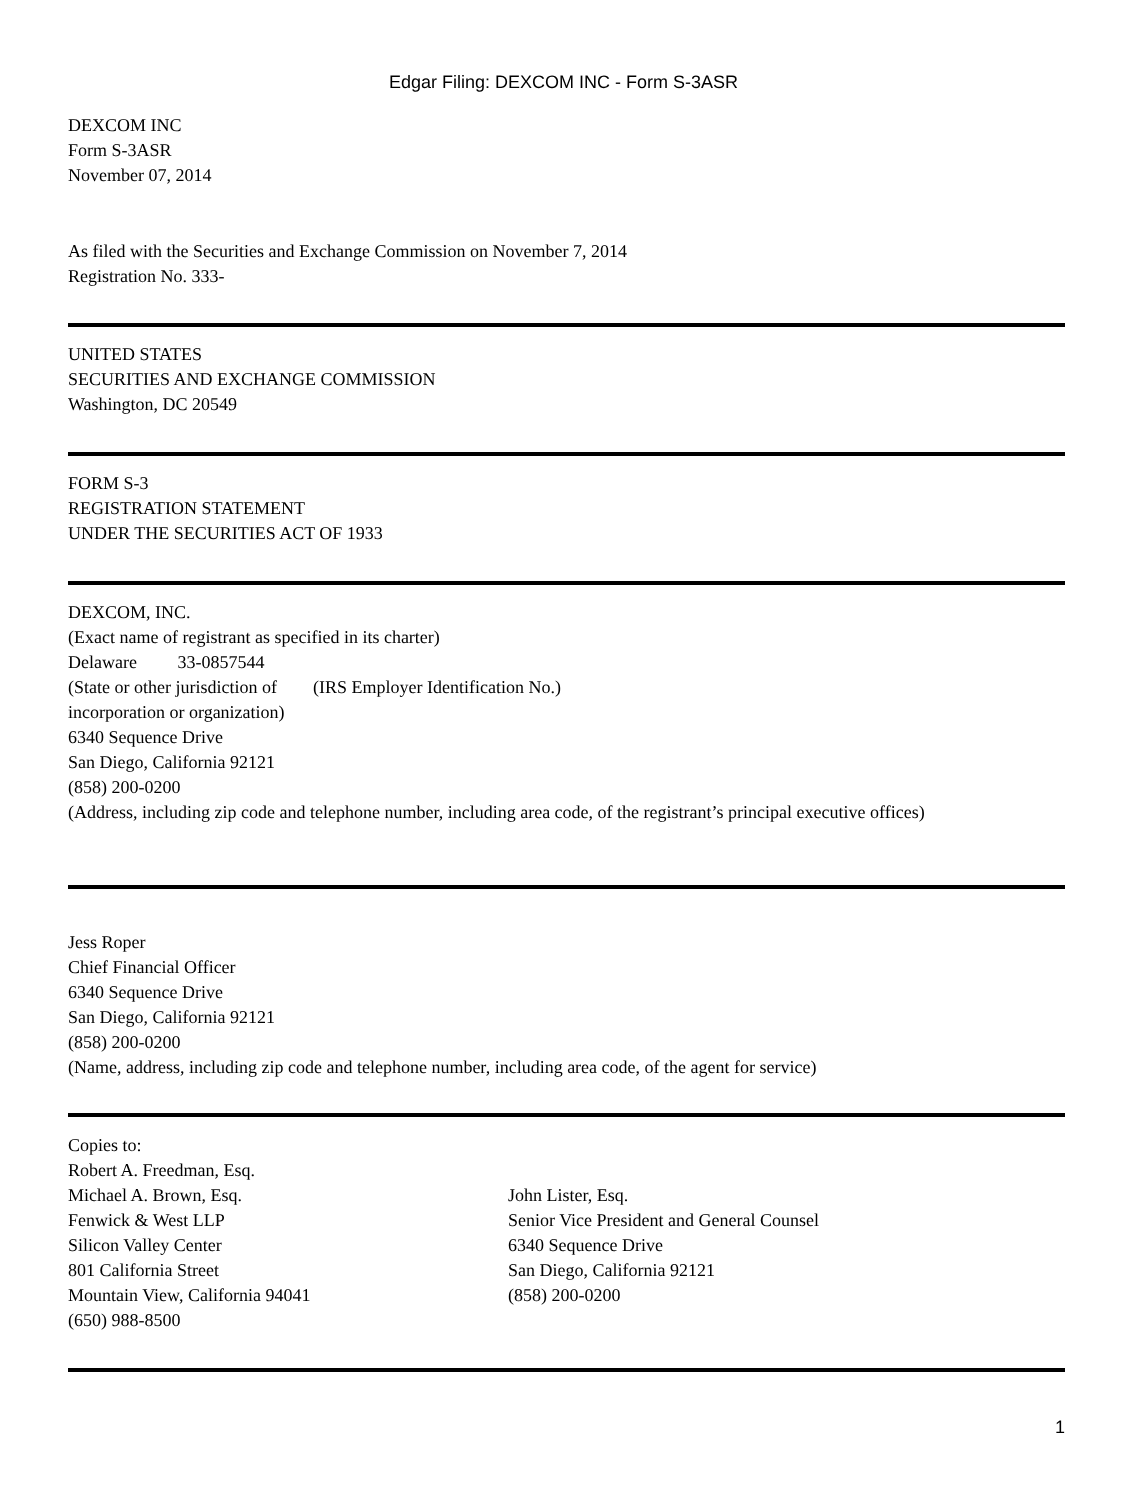Edgar Filing: DEXCOM INC - Form S-3ASR
DEXCOM INC
Form S-3ASR
November 07, 2014
As filed with the Securities and Exchange Commission on November 7, 2014
Registration No. 333-
UNITED STATES
SECURITIES AND EXCHANGE COMMISSION
Washington, DC 20549
FORM S-3
REGISTRATION STATEMENT
UNDER THE SECURITIES ACT OF 1933
DEXCOM, INC.
(Exact name of registrant as specified in its charter)
Delaware 33-0857544
(State or other jurisdiction of (IRS Employer Identification No.)
incorporation or organization)
6340 Sequence Drive
San Diego, California 92121
(858) 200-0200
(Address, including zip code and telephone number, including area code, of the registrant’s principal executive offices)
Jess Roper
Chief Financial Officer
6340 Sequence Drive
San Diego, California 92121
(858) 200-0200
(Name, address, including zip code and telephone number, including area code, of the agent for service)
Copies to:
Robert A. Freedman, Esq.
Michael A. Brown, Esq.
Fenwick & West LLP
Silicon Valley Center
801 California Street
Mountain View, California 94041
(650) 988-8500
John Lister, Esq.
Senior Vice President and General Counsel
6340 Sequence Drive
San Diego, California 92121
(858) 200-0200
1